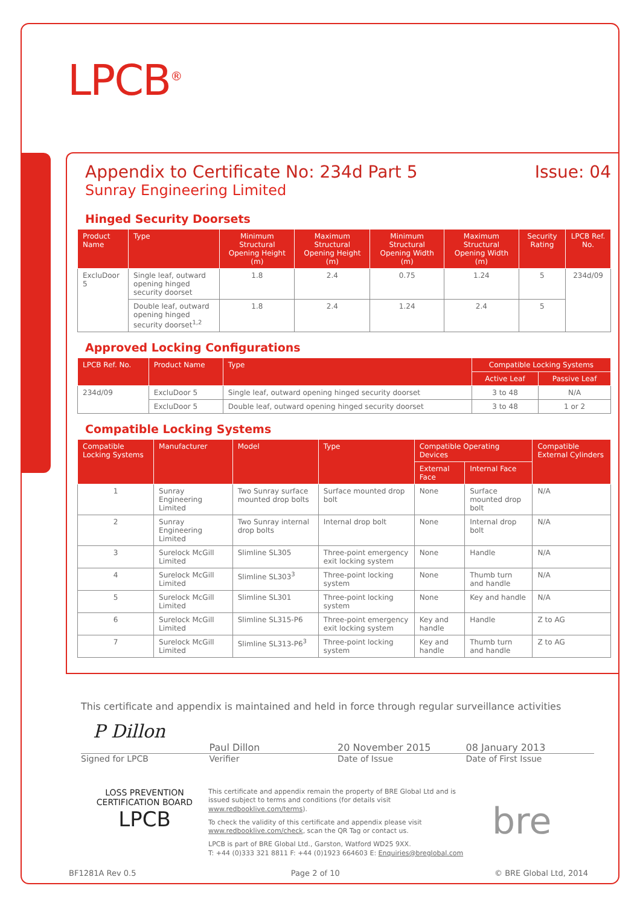LPCB<sup>®</sup>
Appendix to Certificate No: 234d Part 5 Issue: 04
Sunray Engineering Limited
Hinged Security Doorsets
| Product Name | Type | Minimum Structural Opening Height (m) | Maximum Structural Opening Height (m) | Minimum Structural Opening Width (m) | Maximum Structural Opening Width (m) | Security Rating | LPCB Ref. No. |
| --- | --- | --- | --- | --- | --- | --- | --- |
| ExcluDoor 5 | Single leaf, outward opening hinged security doorset | 1.8 | 2.4 | 0.75 | 1.24 | 5 | 234d/09 |
| | Double leaf, outward opening hinged security doorset<sup>1,2</sup> | 1.8 | 2.4 | 1.24 | 2.4 | 5 | |
Approved Locking Configurations
| LPCB Ref. No. | Product Name | Type | Compatible Locking Systems | |
| --- | --- | --- | --- | --- |
| | | | Active Leaf | Passive Leaf |
| 234d/09 | ExcluDoor 5 | Single leaf, outward opening hinged security doorset | 3 to 48 | N/A |
| | ExcluDoor 5 | Double leaf, outward opening hinged security doorset | 3 to 48 | 1 or 2 |
Compatible Locking Systems
| Compatible Locking Systems | Manufacturer | Model | Type | Compatible Operating Devices | | Compatible External Cylinders |
| --- | --- | --- | --- | --- | --- | --- |
| | | | | External Face | Internal Face | |
| 1 | Sunray Engineering Limited | Two Sunray surface mounted drop bolts | Surface mounted drop bolt | None | Surface mounted drop bolt | N/A |
| 2 | Sunray Engineering Limited | Two Sunray internal drop bolts | Internal drop bolt | None | Internal drop bolt | N/A |
| 3 | Surelock McGill Limited | Slimline SL305 | Three-point emergency exit locking system | None | Handle | N/A |
| 4 | Surelock McGill Limited | Slimline SL303<sup>3</sup> | Three-point locking system | None | Thumb turn and handle | N/A |
| 5 | Surelock McGill Limited | Slimline SL301 | Three-point locking system | None | Key and handle | N/A |
| 6 | Surelock McGill Limited | Slimline SL315-P6 | Three-point emergency exit locking system | Key and handle | Handle | Z to AG |
| 7 | Surelock McGill Limited | Slimline SL313-P6<sup>3</sup> | Three-point locking system | Key and handle | Thumb turn and handle | Z to AG |
This certificate and appendix is maintained and held in force through regular surveillance activities
P Dillon
Paul Dillon 20 November 2015 08 January 2013
Signed for LPCB Verifier Date of Issue Date of First Issue
LOSS PREVENTION CERTIFICATION BOARD
LPCB
This certificate and appendix remain the property of BRE Global Ltd and is issued subject to terms and conditions (for details visit www.redbooklive.com/terms).
To check the validity of this certificate and appendix please visit www.redbooklive.com/check, scan the QR Tag or contact us.
LPCB is part of BRE Global Ltd., Garston, Watford WD25 9XX.
T: +44 (0)333 321 8811 F: +44 (0)1923 664603 E: Enquiries@breglobal.com
bre
BF1281A Rev 0.5 Page 2 of 10 © BRE Global Ltd, 2014